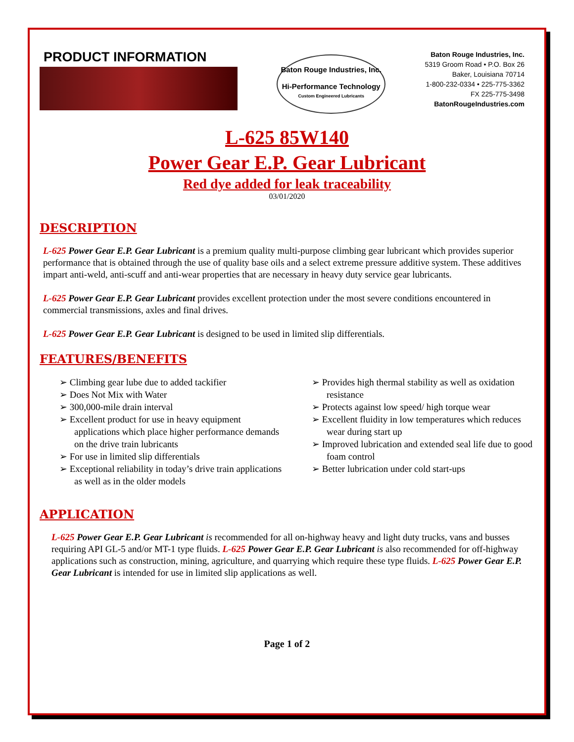PRODUCT INFORMATION
Baton Rouge Industries, Inc.
Hi-Performance Technology
Custom Engineered Lubricants
Baton Rouge Industries, Inc.
5319 Groom Road • P.O. Box 26
Baker, Louisiana 70714
1-800-232-0334 • 225-775-3362
FX 225-775-3498
BatonRougeIndustries.com
L-625 85W140
Power Gear E.P. Gear Lubricant
Red dye added for leak traceability
03/01/2020
DESCRIPTION
L-625 Power Gear E.P. Gear Lubricant is a premium quality multi-purpose climbing gear lubricant which provides superior performance that is obtained through the use of quality base oils and a select extreme pressure additive system. These additives impart anti-weld, anti-scuff and anti-wear properties that are necessary in heavy duty service gear lubricants.
L-625 Power Gear E.P. Gear Lubricant provides excellent protection under the most severe conditions encountered in commercial transmissions, axles and final drives.
L-625 Power Gear E.P. Gear Lubricant is designed to be used in limited slip differentials.
FEATURES/BENEFITS
➢ Climbing gear lube due to added tackifier
➢ Does Not Mix with Water
➢ 300,000-mile drain interval
➢ Excellent product for use in heavy equipment applications which place higher performance demands on the drive train lubricants
➢ For use in limited slip differentials
➢ Exceptional reliability in today’s drive train applications as well as in the older models
➢ Provides high thermal stability as well as oxidation resistance
➢ Protects against low speed/ high torque wear
➢ Excellent fluidity in low temperatures which reduces wear during start up
➢ Improved lubrication and extended seal life due to good foam control
➢ Better lubrication under cold start-ups
APPLICATION
L-625 Power Gear E.P. Gear Lubricant is recommended for all on-highway heavy and light duty trucks, vans and busses requiring API GL-5 and/or MT-1 type fluids. L-625 Power Gear E.P. Gear Lubricant is also recommended for off-highway applications such as construction, mining, agriculture, and quarrying which require these type fluids. L-625 Power Gear E.P. Gear Lubricant is intended for use in limited slip applications as well.
Page 1 of 2